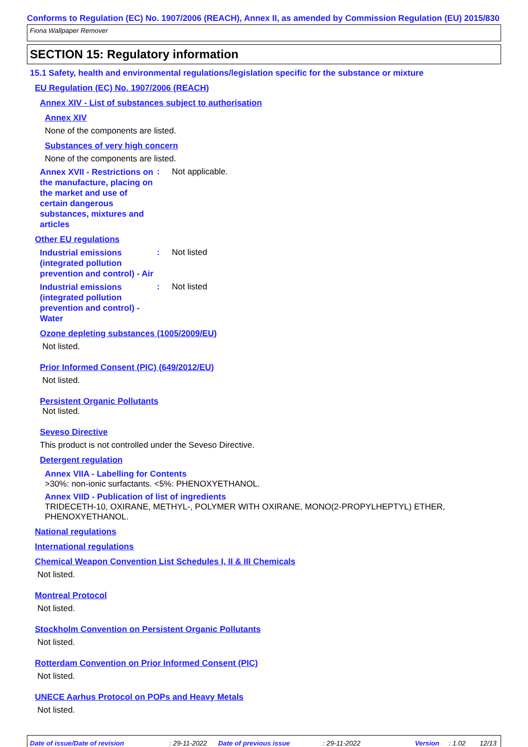Conforms to Regulation (EC) No. 1907/2006 (REACH), Annex II, as amended by Commission Regulation (EU) 2015/830
Fiona Wallpaper Remover
SECTION 15: Regulatory information
15.1 Safety, health and environmental regulations/legislation specific for the substance or mixture
EU Regulation (EC) No. 1907/2006 (REACH)
Annex XIV - List of substances subject to authorisation
Annex XIV
None of the components are listed.
Substances of very high concern
None of the components are listed.
Annex XVII - Restrictions on the manufacture, placing on the market and use of certain dangerous substances, mixtures and articles
: Not applicable.
Other EU regulations
Industrial emissions (integrated pollution prevention and control) - Air
: Not listed
Industrial emissions (integrated pollution prevention and control) - Water
: Not listed
Ozone depleting substances (1005/2009/EU)
Not listed.
Prior Informed Consent (PIC) (649/2012/EU)
Not listed.
Persistent Organic Pollutants
Not listed.
Seveso Directive
This product is not controlled under the Seveso Directive.
Detergent regulation
Annex VIIA - Labelling for Contents
>30%: non-ionic surfactants. <5%: PHENOXYETHANOL.
Annex VIID - Publication of list of ingredients
TRIDECETH-10, OXIRANE, METHYL-, POLYMER WITH OXIRANE, MONO(2-PROPYLHEPTYL) ETHER, PHENOXYETHANOL.
National regulations
International regulations
Chemical Weapon Convention List Schedules I, II & III Chemicals
Not listed.
Montreal Protocol
Not listed.
Stockholm Convention on Persistent Organic Pollutants
Not listed.
Rotterdam Convention on Prior Informed Consent (PIC)
Not listed.
UNECE Aarhus Protocol on POPs and Heavy Metals
Not listed.
Date of issue/Date of revision : 29-11-2022 Date of previous issue : 29-11-2022 Version : 1.02 12/13